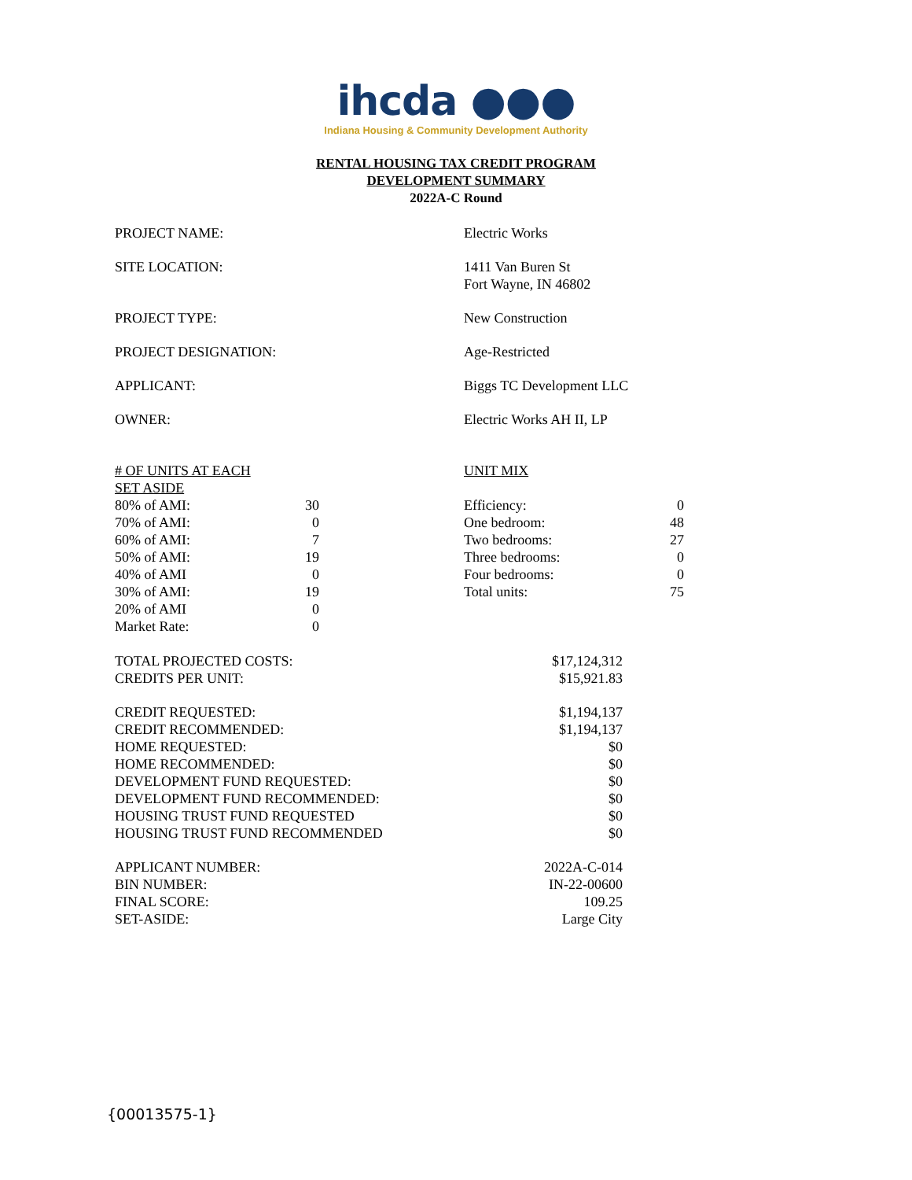ihcda ●●●
Indiana Housing & Community Development Authority
RENTAL HOUSING TAX CREDIT PROGRAM
DEVELOPMENT SUMMARY
2022A-C Round
| PROJECT NAME: | Electric Works |
| SITE LOCATION: | 1411 Van Buren St Fort Wayne, IN 46802 |
| PROJECT TYPE: | New Construction |
| PROJECT DESIGNATION: | Age-Restricted |
| APPLICANT: | Biggs TC Development LLC |
| OWNER: | Electric Works AH II, LP |
| # OF UNITS AT EACH SET ASIDE | | | UNIT MIX | |
| 80% of AMI: | 30 | | Efficiency: | 0 |
| 70% of AMI: | 0 | | One bedroom: | 48 |
| 60% of AMI: | 7 | | Two bedrooms: | 27 |
| 50% of AMI: | 19 | | Three bedrooms: | 0 |
| 40% of AMI | 0 | | Four bedrooms: | 0 |
| 30% of AMI: | 19 | | Total units: | 75 |
| 20% of AMI | 0 | | | |
| Market Rate: | 0 | | | |
| TOTAL PROJECTED COSTS: | $17,124,312 |
| CREDITS PER UNIT: | $15,921.83 |
| CREDIT REQUESTED: | $1,194,137 |
| CREDIT RECOMMENDED: | $1,194,137 |
| HOME REQUESTED: | $0 |
| HOME RECOMMENDED: | $0 |
| DEVELOPMENT FUND REQUESTED: | $0 |
| DEVELOPMENT FUND RECOMMENDED: | $0 |
| HOUSING TRUST FUND REQUESTED | $0 |
| HOUSING TRUST FUND RECOMMENDED | $0 |
| APPLICANT NUMBER: | 2022A-C-014 |
| BIN NUMBER: | IN-22-00600 |
| FINAL SCORE: | 109.25 |
| SET-ASIDE: | Large City |
{00013575-1}